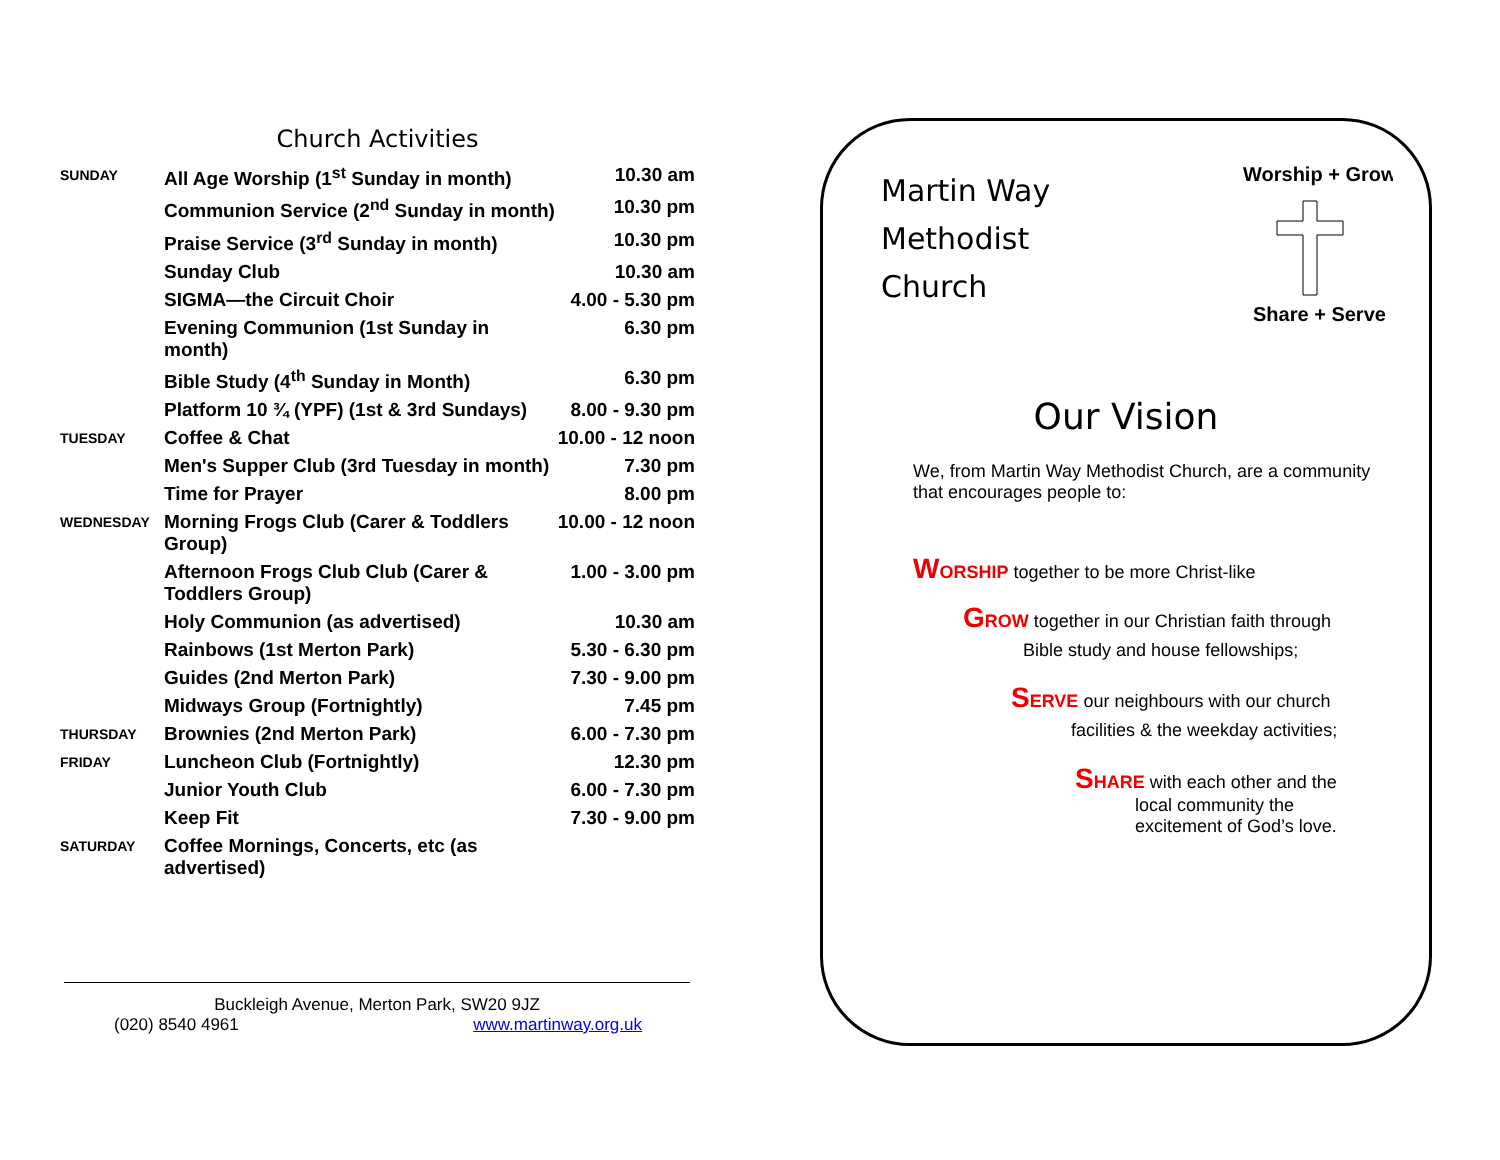Church Activities
| SUNDAY | All Age Worship (1<sup>st</sup> Sunday in month) | 10.30 am |
| | Communion Service (2<sup>nd</sup> Sunday in month) | 10.30 pm |
| | Praise Service (3<sup>rd</sup> Sunday in month) | 10.30 pm |
| | Sunday Club | 10.30 am |
| | SIGMA—the Circuit Choir | 4.00 - 5.30 pm |
| | Evening Communion (1st Sunday in month) | 6.30 pm |
| | Bible Study (4<sup>th</sup> Sunday in Month) | 6.30 pm |
| | Platform 10 ¾ (YPF) (1st & 3rd Sundays) | 8.00 - 9.30 pm |
| TUESDAY | Coffee & Chat | 10.00 - 12 noon |
| | Men's Supper Club (3rd Tuesday in month) | 7.30 pm |
| | Time for Prayer | 8.00 pm |
| WEDNESDAY | Morning Frogs Club (Carer & Toddlers Group) | 10.00 - 12 noon |
| | Afternoon Frogs Club Club (Carer & Toddlers Group) | 1.00 - 3.00 pm |
| | Holy Communion (as advertised) | 10.30 am |
| | Rainbows (1st Merton Park) | 5.30 - 6.30 pm |
| | Guides (2nd Merton Park) | 7.30 - 9.00 pm |
| | Midways Group (Fortnightly) | 7.45 pm |
| THURSDAY | Brownies (2nd Merton Park) | 6.00 - 7.30 pm |
| FRIDAY | Luncheon Club (Fortnightly) | 12.30 pm |
| | Junior Youth Club | 6.00 - 7.30 pm |
| | Keep Fit | 7.30 - 9.00 pm |
| SATURDAY | Coffee Mornings, Concerts, etc (as advertised) | |
Buckleigh Avenue, Merton Park, SW20 9JZ
(020) 8540 4961 www.martinway.org.uk
Martin Way
Methodist
Church
Worship + Grow +
Share + Serve
Our Vision
We, from Martin Way Methodist Church, are a community that encourages people to:
WORSHIP together to be more Christ-like
GROW together in our Christian faith through
Bible study and house fellowships;
SERVE our neighbours with our church
facilities & the weekday activities;
SHARE with each other and the
local community the
excitement of God’s love.